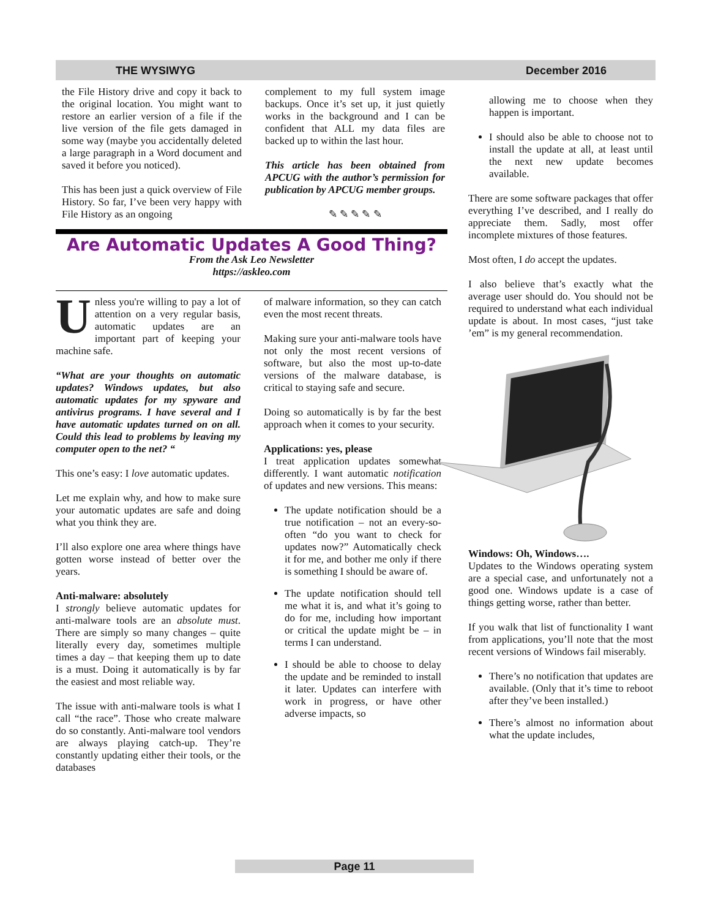THE WYSIWYG December 2016
the File History drive and copy it back to the original location. You might want to restore an earlier version of a file if the live version of the file gets damaged in some way (maybe you accidentally deleted a large paragraph in a Word document and saved it before you noticed).
This has been just a quick overview of File History. So far, I’ve been very happy with File History as an ongoing
complement to my full system image backups. Once it’s set up, it just quietly works in the background and I can be confident that ALL my data files are backed up to within the last hour.
This article has been obtained from APCUG with the author’s permission for publication by APCUG member groups.
✎ ✎ ✎ ✎ ✎
Are Automatic Updates A Good Thing?
From the Ask Leo Newsletter
https://askleo.com
Unless you're willing to pay a lot of attention on a very regular basis, automatic updates are an important part of keeping your machine safe.
“What are your thoughts on automatic updates? Windows updates, but also automatic updates for my spyware and antivirus programs. I have several and I have automatic updates turned on on all. Could this lead to problems by leaving my computer open to the net? “
This one’s easy: I love automatic updates.
Let me explain why, and how to make sure your automatic updates are safe and doing what you think they are.
I’ll also explore one area where things have gotten worse instead of better over the years.
Anti-malware: absolutely
I strongly believe automatic updates for anti-malware tools are an absolute must. There are simply so many changes – quite literally every day, sometimes multiple times a day – that keeping them up to date is a must. Doing it automatically is by far the easiest and most reliable way.
The issue with anti-malware tools is what I call “the race”. Those who create malware do so constantly. Anti-malware tool vendors are always playing catch-up. They’re constantly updating either their tools, or the databases
of malware information, so they can catch even the most recent threats.
Making sure your anti-malware tools have not only the most recent versions of software, but also the most up-to-date versions of the malware database, is critical to staying safe and secure.
Doing so automatically is by far the best approach when it comes to your security.
Applications: yes, please
I treat application updates somewhat differently. I want automatic notification of updates and new versions. This means:
The update notification should be a true notification – not an every-so-often “do you want to check for updates now?” Automatically check it for me, and bother me only if there is something I should be aware of.
The update notification should tell me what it is, and what it’s going to do for me, including how important or critical the update might be – in terms I can understand.
I should be able to choose to delay the update and be reminded to install it later. Updates can interfere with work in progress, or have other adverse impacts, so
allowing me to choose when they happen is important.
I should also be able to choose not to install the update at all, at least until the next new update becomes available.
There are some software packages that offer everything I’ve described, and I really do appreciate them. Sadly, most offer incomplete mixtures of those features.
Most often, I do accept the updates.
I also believe that’s exactly what the average user should do. You should not be required to understand what each individual update is about. In most cases, “just take ’em” is my general recommendation.
Windows: Oh, Windows….
Updates to the Windows operating system are a special case, and unfortunately not a good one. Windows update is a case of things getting worse, rather than better.
If you walk that list of functionality I want from applications, you’ll note that the most recent versions of Windows fail miserably.
There’s no notification that updates are available. (Only that it’s time to reboot after they’ve been installed.)
There’s almost no information about what the update includes,
Page 11